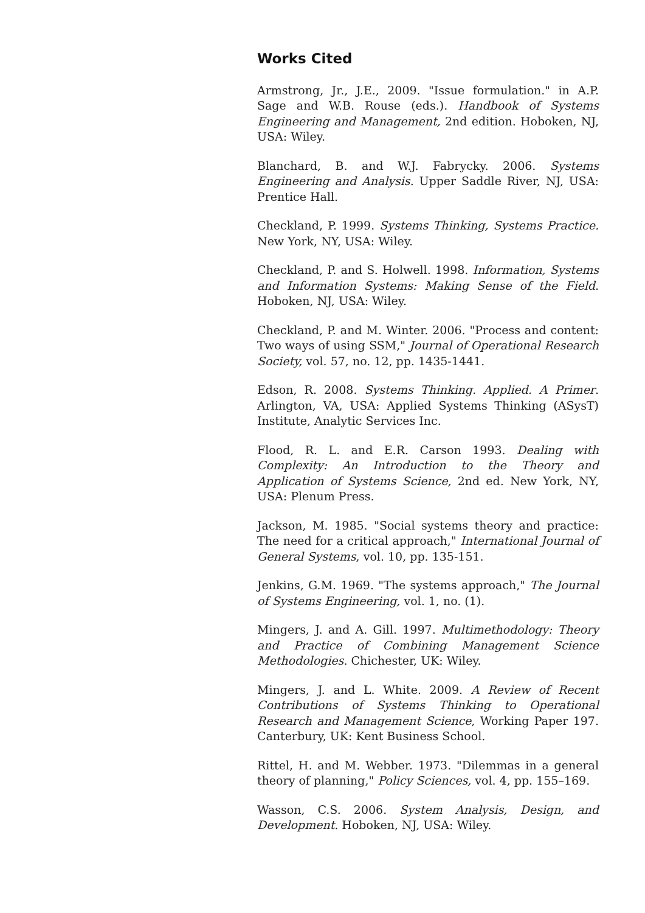Works Cited
Armstrong, Jr., J.E., 2009. "Issue formulation." in A.P. Sage and W.B. Rouse (eds.). Handbook of Systems Engineering and Management, 2nd edition. Hoboken, NJ, USA: Wiley.
Blanchard, B. and W.J. Fabrycky. 2006. Systems Engineering and Analysis. Upper Saddle River, NJ, USA: Prentice Hall.
Checkland, P. 1999. Systems Thinking, Systems Practice. New York, NY, USA: Wiley.
Checkland, P. and S. Holwell. 1998. Information, Systems and Information Systems: Making Sense of the Field. Hoboken, NJ, USA: Wiley.
Checkland, P. and M. Winter. 2006. "Process and content: Two ways of using SSM," Journal of Operational Research Society, vol. 57, no. 12, pp. 1435-1441.
Edson, R. 2008. Systems Thinking. Applied. A Primer. Arlington, VA, USA: Applied Systems Thinking (ASysT) Institute, Analytic Services Inc.
Flood, R. L. and E.R. Carson 1993. Dealing with Complexity: An Introduction to the Theory and Application of Systems Science, 2nd ed. New York, NY, USA: Plenum Press.
Jackson, M. 1985. "Social systems theory and practice: The need for a critical approach," International Journal of General Systems, vol. 10, pp. 135-151.
Jenkins, G.M. 1969. "The systems approach," The Journal of Systems Engineering, vol. 1, no. (1).
Mingers, J. and A. Gill. 1997. Multimethodology: Theory and Practice of Combining Management Science Methodologies. Chichester, UK: Wiley.
Mingers, J. and L. White. 2009. A Review of Recent Contributions of Systems Thinking to Operational Research and Management Science, Working Paper 197. Canterbury, UK: Kent Business School.
Rittel, H. and M. Webber. 1973. "Dilemmas in a general theory of planning," Policy Sciences, vol. 4, pp. 155–169.
Wasson, C.S. 2006. System Analysis, Design, and Development. Hoboken, NJ, USA: Wiley.